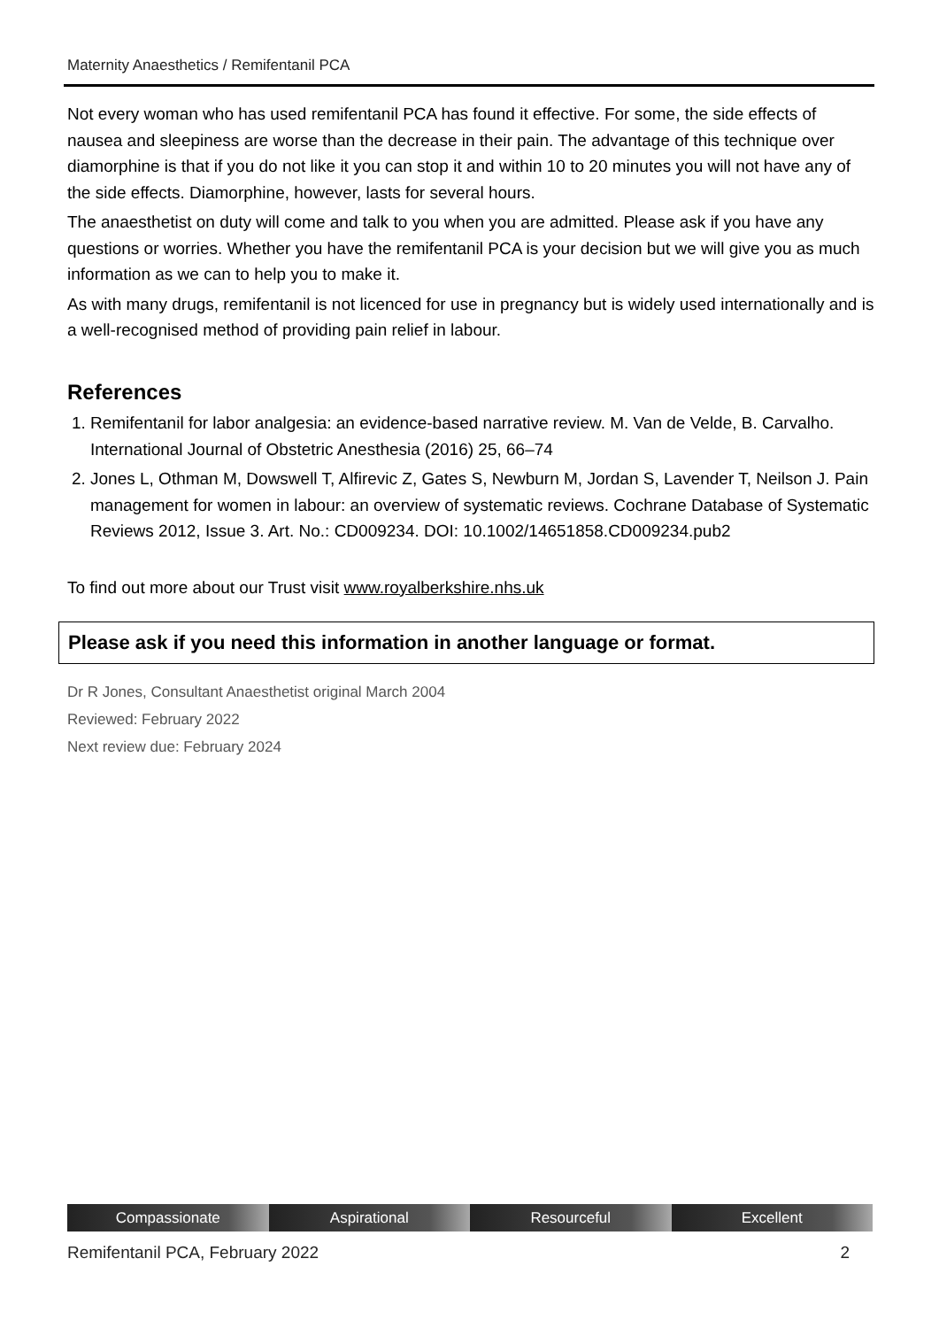Maternity Anaesthetics / Remifentanil PCA
Not every woman who has used remifentanil PCA has found it effective. For some, the side effects of nausea and sleepiness are worse than the decrease in their pain. The advantage of this technique over diamorphine is that if you do not like it you can stop it and within 10 to 20 minutes you will not have any of the side effects. Diamorphine, however, lasts for several hours.
The anaesthetist on duty will come and talk to you when you are admitted. Please ask if you have any questions or worries. Whether you have the remifentanil PCA is your decision but we will give you as much information as we can to help you to make it.
As with many drugs, remifentanil is not licenced for use in pregnancy but is widely used internationally and is a well-recognised method of providing pain relief in labour.
References
1. Remifentanil for labor analgesia: an evidence-based narrative review. M. Van de Velde, B. Carvalho. International Journal of Obstetric Anesthesia (2016) 25, 66–74
2. Jones L, Othman M, Dowswell T, Alfirevic Z, Gates S, Newburn M, Jordan S, Lavender T, Neilson J. Pain management for women in labour: an overview of systematic reviews. Cochrane Database of Systematic Reviews 2012, Issue 3. Art. No.: CD009234. DOI: 10.1002/14651858.CD009234.pub2
To find out more about our Trust visit www.royalberkshire.nhs.uk
Please ask if you need this information in another language or format.
Dr R Jones, Consultant Anaesthetist original March 2004
Reviewed: February 2022
Next review due: February 2024
Compassionate Aspirational Resourceful Excellent
Remifentanil PCA, February 2022 2